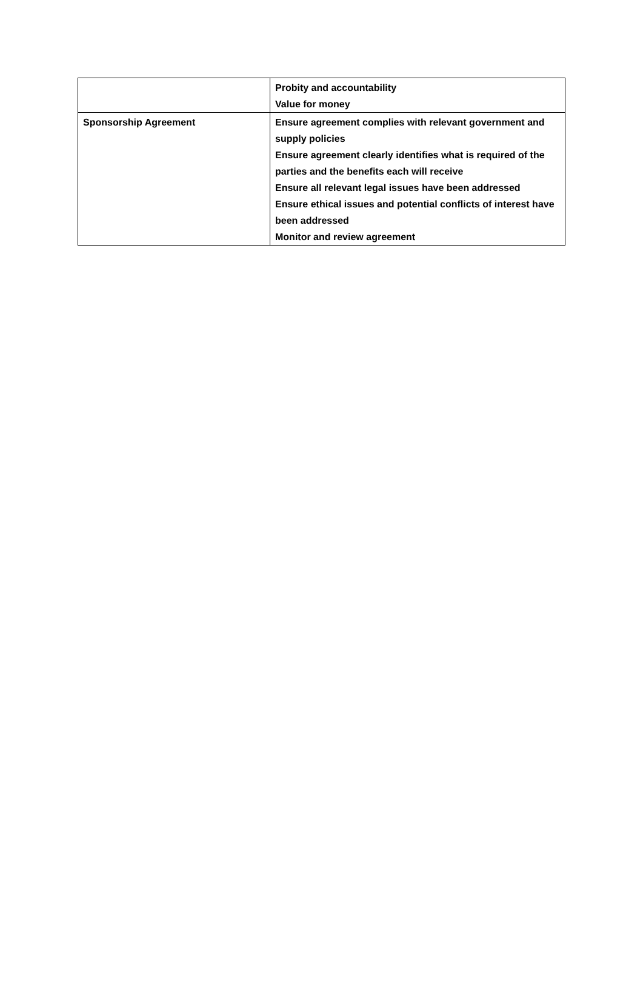| | Probity and accountability Value for money |
| Sponsorship Agreement | Ensure agreement complies with relevant government and supply policies Ensure agreement clearly identifies what is required of the parties and the benefits each will receive Ensure all relevant legal issues have been addressed Ensure ethical issues and potential conflicts of interest have been addressed Monitor and review agreement |